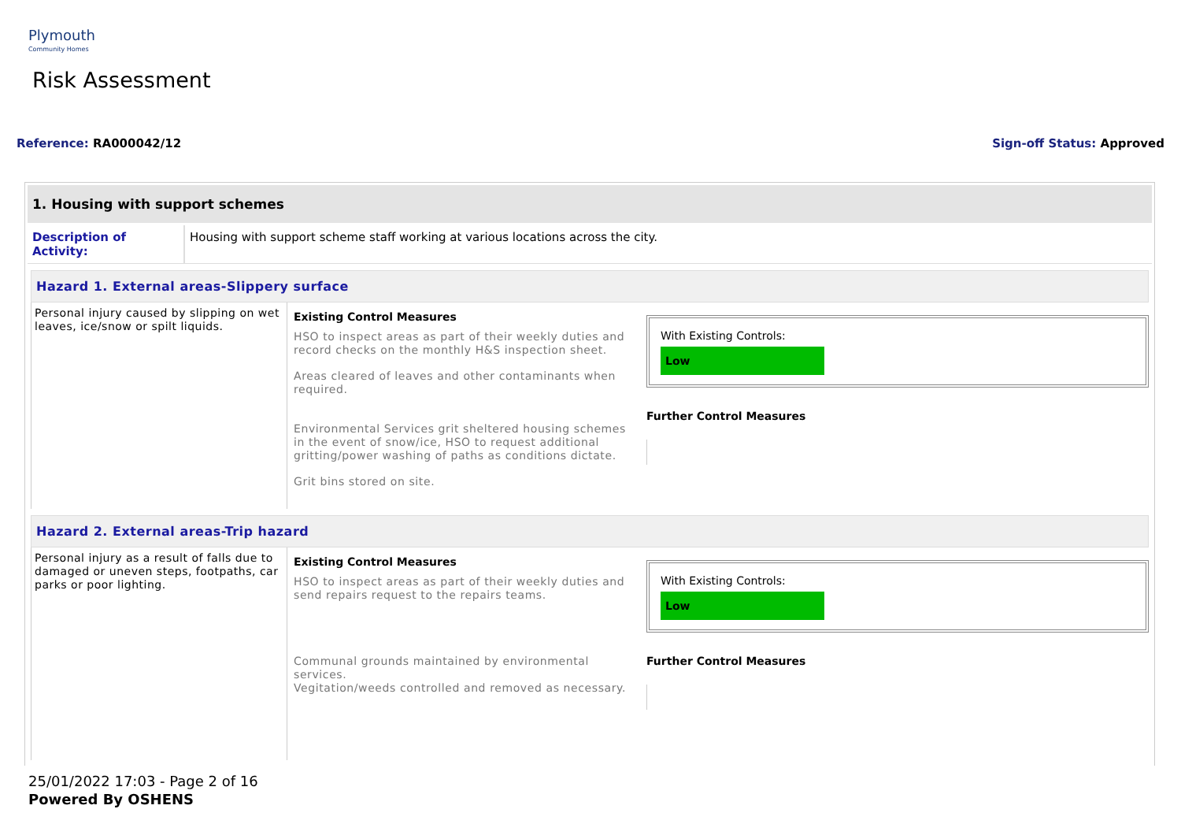Plymouth
Community Homes
Risk Assessment
Reference: RA000042/12 Sign-off Status: Approved
1. Housing with support schemes
Description of Activity:
Housing with support scheme staff working at various locations across the city.
Hazard 1. External areas-Slippery surface
Personal injury caused by slipping on wet leaves, ice/snow or spilt liquids.
Existing Control Measures
HSO to inspect areas as part of their weekly duties and record checks on the monthly H&S inspection sheet.
Areas cleared of leaves and other contaminants when required.
Environmental Services grit sheltered housing schemes in the event of snow/ice, HSO to request additional gritting/power washing of paths as conditions dictate.
Grit bins stored on site.
With Existing Controls:
Low
Further Control Measures
Hazard 2. External areas-Trip hazard
Personal injury as a result of falls due to damaged or uneven steps, footpaths, car parks or poor lighting.
Existing Control Measures
HSO to inspect areas as part of their weekly duties and send repairs request to the repairs teams.
Communal grounds maintained by environmental services.
Vegitation/weeds controlled and removed as necessary.
With Existing Controls:
Low
Further Control Measures
25/01/2022 17:03 - Page 2 of 16
Powered By OSHENS